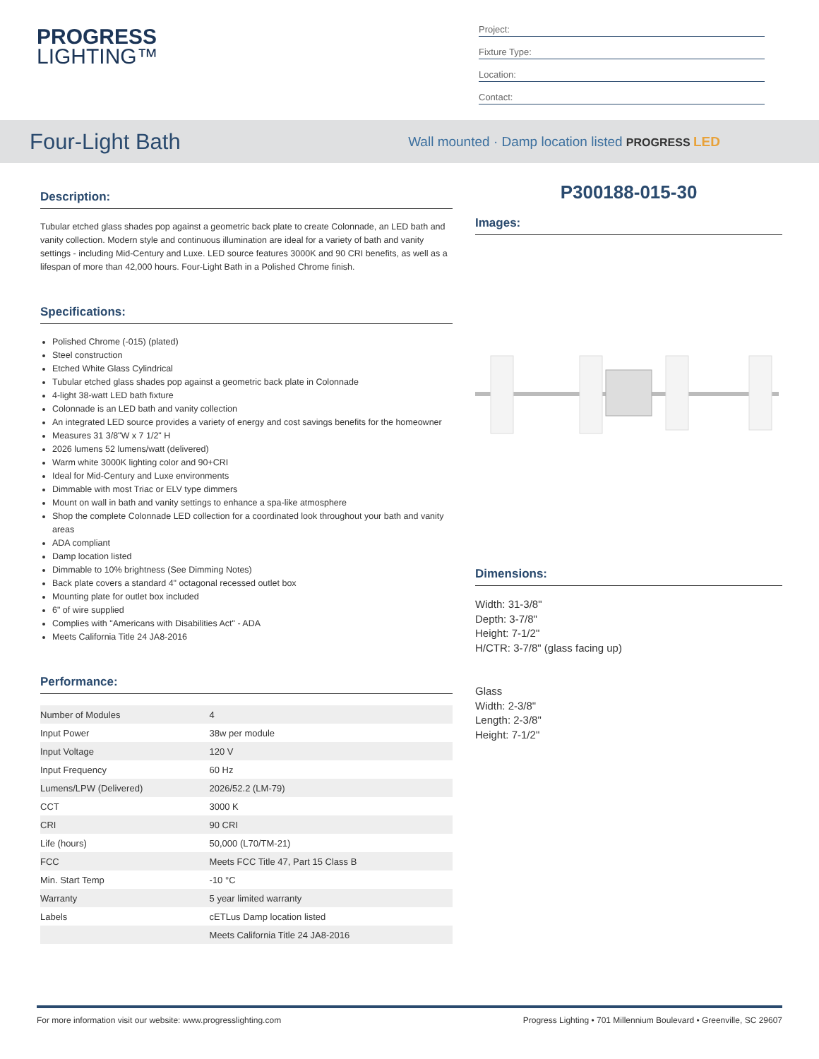PROGRESS
LIGHTING™
Project:
Fixture Type:
Location:
Contact:
Four-Light Bath
Wall mounted · Damp location listed PROGRESS LED
Description:
Tubular etched glass shades pop against a geometric back plate to create Colonnade, an LED bath and vanity collection. Modern style and continuous illumination are ideal for a variety of bath and vanity settings - including Mid-Century and Luxe. LED source features 3000K and 90 CRI benefits, as well as a lifespan of more than 42,000 hours. Four-Light Bath in a Polished Chrome finish.
Specifications:
Polished Chrome (-015) (plated)
Steel construction
Etched White Glass Cylindrical
Tubular etched glass shades pop against a geometric back plate in Colonnade
4-light 38-watt LED bath fixture
Colonnade is an LED bath and vanity collection
An integrated LED source provides a variety of energy and cost savings benefits for the homeowner
Measures 31 3/8"W x 7 1/2" H
2026 lumens 52 lumens/watt (delivered)
Warm white 3000K lighting color and 90+CRI
Ideal for Mid-Century and Luxe environments
Dimmable with most Triac or ELV type dimmers
Mount on wall in bath and vanity settings to enhance a spa-like atmosphere
Shop the complete Colonnade LED collection for a coordinated look throughout your bath and vanity areas
ADA compliant
Damp location listed
Dimmable to 10% brightness (See Dimming Notes)
Back plate covers a standard 4" octagonal recessed outlet box
Mounting plate for outlet box included
6" of wire supplied
Complies with "Americans with Disabilities Act" - ADA
Meets California Title 24 JA8-2016
Performance:
| Number of Modules | 4 |
| Input Power | 38w per module |
| Input Voltage | 120 V |
| Input Frequency | 60 Hz |
| Lumens/LPW (Delivered) | 2026/52.2 (LM-79) |
| CCT | 3000 K |
| CRI | 90 CRI |
| Life (hours) | 50,000 (L70/TM-21) |
| FCC | Meets FCC Title 47, Part 15 Class B |
| Min. Start Temp | -10 °C |
| Warranty | 5 year limited warranty |
| Labels | cETLus Damp location listed |
| | Meets California Title 24 JA8-2016 |
P300188-015-30
Images:
Dimensions:
Width: 31-3/8"
Depth: 3-7/8"
Height: 7-1/2"
H/CTR: 3-7/8" (glass facing up)
Glass
Width: 2-3/8"
Length: 2-3/8"
Height: 7-1/2"
For more information visit our website: www.progresslighting.com Progress Lighting • 701 Millennium Boulevard • Greenville, SC 29607